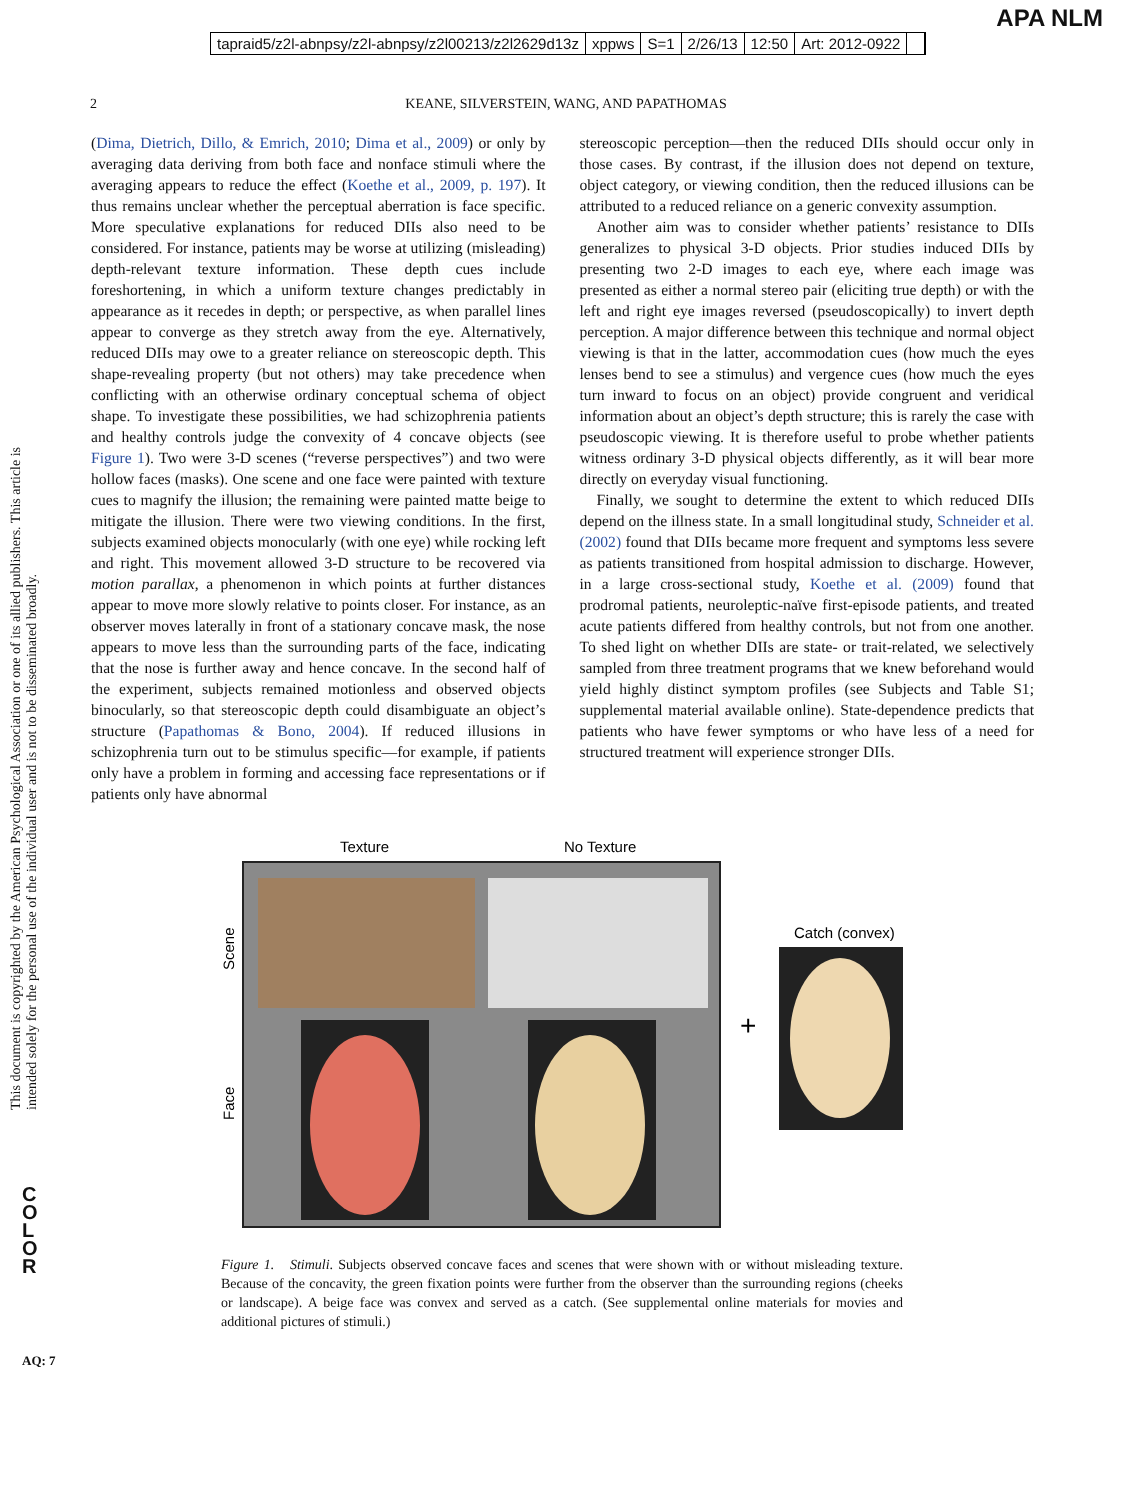tapraid5/z2l-abnpsy/z2l-abnpsy/z2l00213/z2l2629d13z xppws S=1 2/26/13 12:50 Art: 2012-0922
APA NLM
2 KEANE, SILVERSTEIN, WANG, AND PAPATHOMAS
This document is copyrighted by the American Psychological Association or one of its allied publishers. This article is intended solely for the personal use of the individual user and is not to be disseminated broadly.
C O L O R
AQ: 7
(Dima, Dietrich, Dillo, & Emrich, 2010; Dima et al., 2009) or only by averaging data deriving from both face and nonface stimuli where the averaging appears to reduce the effect (Koethe et al., 2009, p. 197). It thus remains unclear whether the perceptual aberration is face specific. More speculative explanations for reduced DIIs also need to be considered. For instance, patients may be worse at utilizing (misleading) depth-relevant texture information. These depth cues include foreshortening, in which a uniform texture changes predictably in appearance as it recedes in depth; or perspective, as when parallel lines appear to converge as they stretch away from the eye. Alternatively, reduced DIIs may owe to a greater reliance on stereoscopic depth. This shape-revealing property (but not others) may take precedence when conflicting with an otherwise ordinary conceptual schema of object shape. To investigate these possibilities, we had schizophrenia patients and healthy controls judge the convexity of 4 concave objects (see Figure 1). Two were 3-D scenes (“reverse perspectives”) and two were hollow faces (masks). One scene and one face were painted with texture cues to magnify the illusion; the remaining were painted matte beige to mitigate the illusion. There were two viewing conditions. In the first, subjects examined objects monocularly (with one eye) while rocking left and right. This movement allowed 3-D structure to be recovered via motion parallax, a phenomenon in which points at further distances appear to move more slowly relative to points closer. For instance, as an observer moves laterally in front of a stationary concave mask, the nose appears to move less than the surrounding parts of the face, indicating that the nose is further away and hence concave. In the second half of the experiment, subjects remained motionless and observed objects binocularly, so that stereoscopic depth could disambiguate an object’s structure (Papathomas & Bono, 2004). If reduced illusions in schizophrenia turn out to be stimulus specific—for example, if patients only have a problem in forming and accessing face representations or if patients only have abnormal
stereoscopic perception—then the reduced DIIs should occur only in those cases. By contrast, if the illusion does not depend on texture, object category, or viewing condition, then the reduced illusions can be attributed to a reduced reliance on a generic convexity assumption.
Another aim was to consider whether patients’ resistance to DIIs generalizes to physical 3-D objects. Prior studies induced DIIs by presenting two 2-D images to each eye, where each image was presented as either a normal stereo pair (eliciting true depth) or with the left and right eye images reversed (pseudoscopically) to invert depth perception. A major difference between this technique and normal object viewing is that in the latter, accommodation cues (how much the eyes lenses bend to see a stimulus) and vergence cues (how much the eyes turn inward to focus on an object) provide congruent and veridical information about an object’s depth structure; this is rarely the case with pseudoscopic viewing. It is therefore useful to probe whether patients witness ordinary 3-D physical objects differently, as it will bear more directly on everyday visual functioning.
Finally, we sought to determine the extent to which reduced DIIs depend on the illness state. In a small longitudinal study, Schneider et al. (2002) found that DIIs became more frequent and symptoms less severe as patients transitioned from hospital admission to discharge. However, in a large cross-sectional study, Koethe et al. (2009) found that prodromal patients, neuroleptic-naïve first-episode patients, and treated acute patients differed from healthy controls, but not from one another. To shed light on whether DIIs are state- or trait-related, we selectively sampled from three treatment programs that we knew beforehand would yield highly distinct symptom profiles (see Subjects and Table S1; supplemental material available online). State-dependence predicts that patients who have fewer symptoms or who have less of a need for structured treatment will experience stronger DIIs.
Texture
No Texture
Scene
Face
+
Catch (convex)
Figure 1. Stimuli. Subjects observed concave faces and scenes that were shown with or without misleading texture. Because of the concavity, the green fixation points were further from the observer than the surrounding regions (cheeks or landscape). A beige face was convex and served as a catch. (See supplemental online materials for movies and additional pictures of stimuli.)